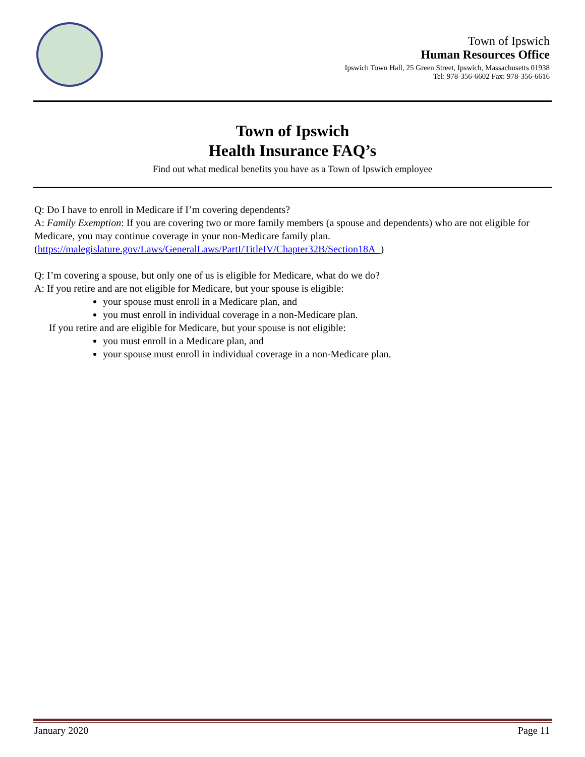Town of Ipswich
Human Resources Office
Ipswich Town Hall, 25 Green Street, Ipswich, Massachusetts 01938
Tel: 978-356-6602 Fax: 978-356-6616
Town of Ipswich
Health Insurance FAQ’s
Find out what medical benefits you have as a Town of Ipswich employee
Q: Do I have to enroll in Medicare if I’m covering dependents?
A: Family Exemption: If you are covering two or more family members (a spouse and dependents) who are not eligible for Medicare, you may continue coverage in your non-Medicare family plan.
(https://malegislature.gov/Laws/GeneralLaws/PartI/TitleIV/Chapter32B/Section18A_)
Q: I’m covering a spouse, but only one of us is eligible for Medicare, what do we do?
A: If you retire and are not eligible for Medicare, but your spouse is eligible:
your spouse must enroll in a Medicare plan, and
you must enroll in individual coverage in a non-Medicare plan.
If you retire and are eligible for Medicare, but your spouse is not eligible:
you must enroll in a Medicare plan, and
your spouse must enroll in individual coverage in a non-Medicare plan.
January 2020 Page 11